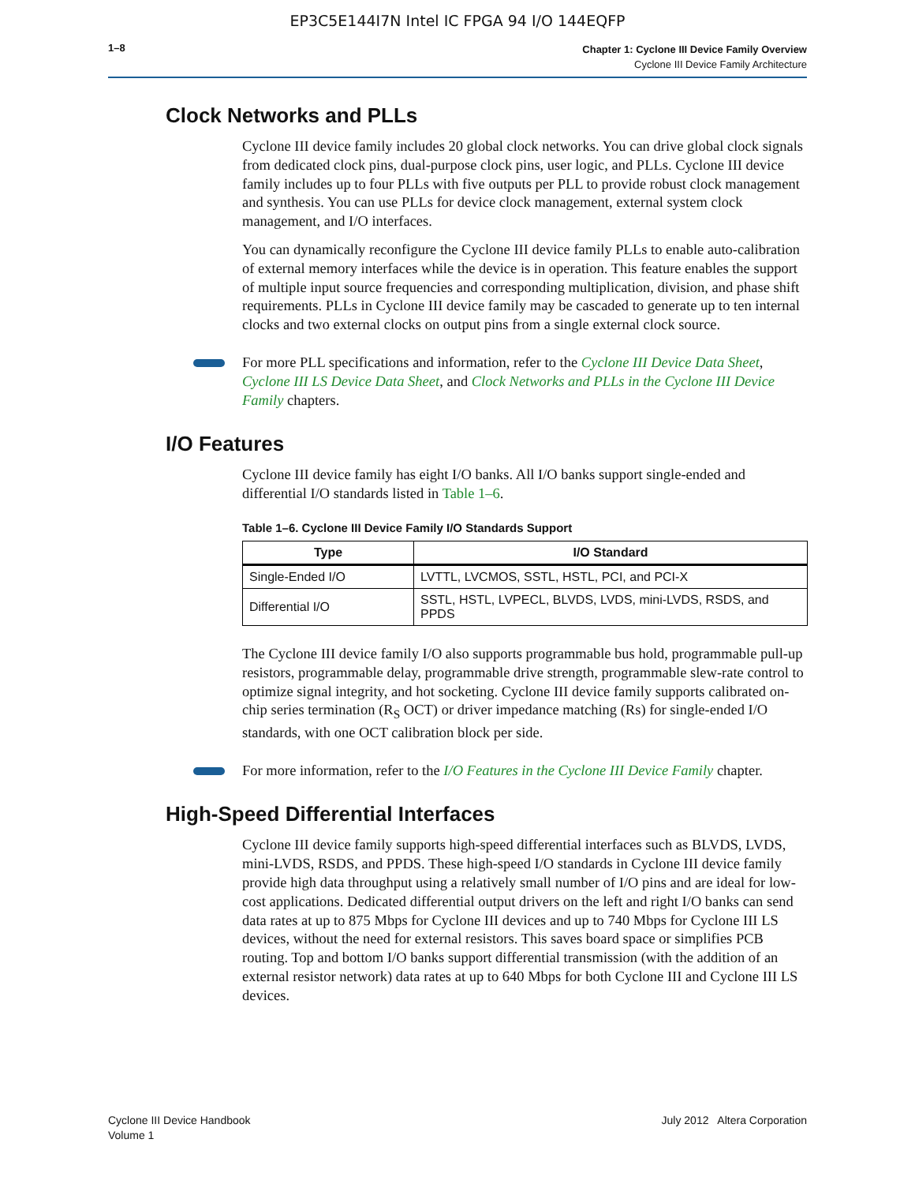EP3C5E144I7N Intel IC FPGA 94 I/O 144EQFP
1–8
Chapter 1: Cyclone III Device Family Overview
Cyclone III Device Family Architecture
Clock Networks and PLLs
Cyclone III device family includes 20 global clock networks. You can drive global clock signals from dedicated clock pins, dual-purpose clock pins, user logic, and PLLs. Cyclone III device family includes up to four PLLs with five outputs per PLL to provide robust clock management and synthesis. You can use PLLs for device clock management, external system clock management, and I/O interfaces.
You can dynamically reconfigure the Cyclone III device family PLLs to enable auto-calibration of external memory interfaces while the device is in operation. This feature enables the support of multiple input source frequencies and corresponding multiplication, division, and phase shift requirements. PLLs in Cyclone III device family may be cascaded to generate up to ten internal clocks and two external clocks on output pins from a single external clock source.
For more PLL specifications and information, refer to the Cyclone III Device Data Sheet, Cyclone III LS Device Data Sheet, and Clock Networks and PLLs in the Cyclone III Device Family chapters.
I/O Features
Cyclone III device family has eight I/O banks. All I/O banks support single-ended and differential I/O standards listed in Table 1–6.
Table 1–6. Cyclone III Device Family I/O Standards Support
| Type | I/O Standard |
| --- | --- |
| Single-Ended I/O | LVTTL, LVCMOS, SSTL, HSTL, PCI, and PCI-X |
| Differential I/O | SSTL, HSTL, LVPECL, BLVDS, LVDS, mini-LVDS, RSDS, and PPDS |
The Cyclone III device family I/O also supports programmable bus hold, programmable pull-up resistors, programmable delay, programmable drive strength, programmable slew-rate control to optimize signal integrity, and hot socketing. Cyclone III device family supports calibrated on-chip series termination (R<sub>S</sub> OCT) or driver impedance matching (Rs) for single-ended I/O standards, with one OCT calibration block per side.
For more information, refer to the I/O Features in the Cyclone III Device Family chapter.
High-Speed Differential Interfaces
Cyclone III device family supports high-speed differential interfaces such as BLVDS, LVDS, mini-LVDS, RSDS, and PPDS. These high-speed I/O standards in Cyclone III device family provide high data throughput using a relatively small number of I/O pins and are ideal for low-cost applications. Dedicated differential output drivers on the left and right I/O banks can send data rates at up to 875 Mbps for Cyclone III devices and up to 740 Mbps for Cyclone III LS devices, without the need for external resistors. This saves board space or simplifies PCB routing. Top and bottom I/O banks support differential transmission (with the addition of an external resistor network) data rates at up to 640 Mbps for both Cyclone III and Cyclone III LS devices.
Cyclone III Device Handbook
Volume 1
July 2012 Altera Corporation